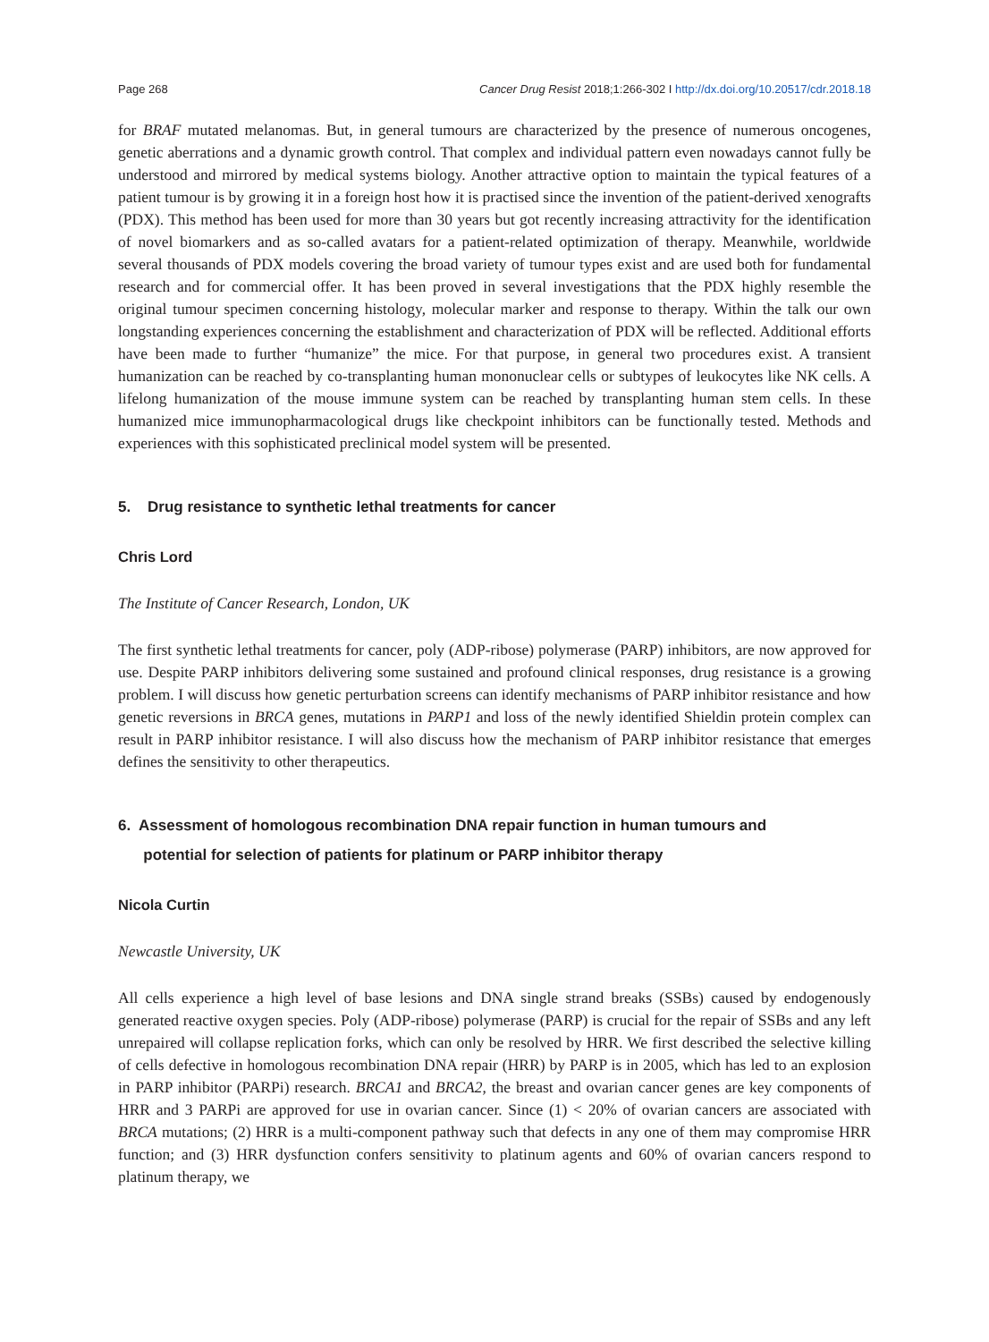Page 268 Cancer Drug Resist 2018;1:266-302 I http://dx.doi.org/10.20517/cdr.2018.18
for BRAF mutated melanomas. But, in general tumours are characterized by the presence of numerous oncogenes, genetic aberrations and a dynamic growth control. That complex and individual pattern even nowadays cannot fully be understood and mirrored by medical systems biology. Another attractive option to maintain the typical features of a patient tumour is by growing it in a foreign host how it is practised since the invention of the patient-derived xenografts (PDX). This method has been used for more than 30 years but got recently increasing attractivity for the identification of novel biomarkers and as so-called avatars for a patient-related optimization of therapy. Meanwhile, worldwide several thousands of PDX models covering the broad variety of tumour types exist and are used both for fundamental research and for commercial offer. It has been proved in several investigations that the PDX highly resemble the original tumour specimen concerning histology, molecular marker and response to therapy. Within the talk our own longstanding experiences concerning the establishment and characterization of PDX will be reflected. Additional efforts have been made to further “humanize” the mice. For that purpose, in general two procedures exist. A transient humanization can be reached by co-transplanting human mononuclear cells or subtypes of leukocytes like NK cells. A lifelong humanization of the mouse immune system can be reached by transplanting human stem cells. In these humanized mice immunopharmacological drugs like checkpoint inhibitors can be functionally tested. Methods and experiences with this sophisticated preclinical model system will be presented.
5. Drug resistance to synthetic lethal treatments for cancer
Chris Lord
The Institute of Cancer Research, London, UK
The first synthetic lethal treatments for cancer, poly (ADP-ribose) polymerase (PARP) inhibitors, are now approved for use. Despite PARP inhibitors delivering some sustained and profound clinical responses, drug resistance is a growing problem. I will discuss how genetic perturbation screens can identify mechanisms of PARP inhibitor resistance and how genetic reversions in BRCA genes, mutations in PARP1 and loss of the newly identified Shieldin protein complex can result in PARP inhibitor resistance. I will also discuss how the mechanism of PARP inhibitor resistance that emerges defines the sensitivity to other therapeutics.
6. Assessment of homologous recombination DNA repair function in human tumours and
potential for selection of patients for platinum or PARP inhibitor therapy
Nicola Curtin
Newcastle University, UK
All cells experience a high level of base lesions and DNA single strand breaks (SSBs) caused by endogenously generated reactive oxygen species. Poly (ADP-ribose) polymerase (PARP) is crucial for the repair of SSBs and any left unrepaired will collapse replication forks, which can only be resolved by HRR. We first described the selective killing of cells defective in homologous recombination DNA repair (HRR) by PARP is in 2005, which has led to an explosion in PARP inhibitor (PARPi) research. BRCA1 and BRCA2, the breast and ovarian cancer genes are key components of HRR and 3 PARPi are approved for use in ovarian cancer. Since (1) < 20% of ovarian cancers are associated with BRCA mutations; (2) HRR is a multi-component pathway such that defects in any one of them may compromise HRR function; and (3) HRR dysfunction confers sensitivity to platinum agents and 60% of ovarian cancers respond to platinum therapy, we